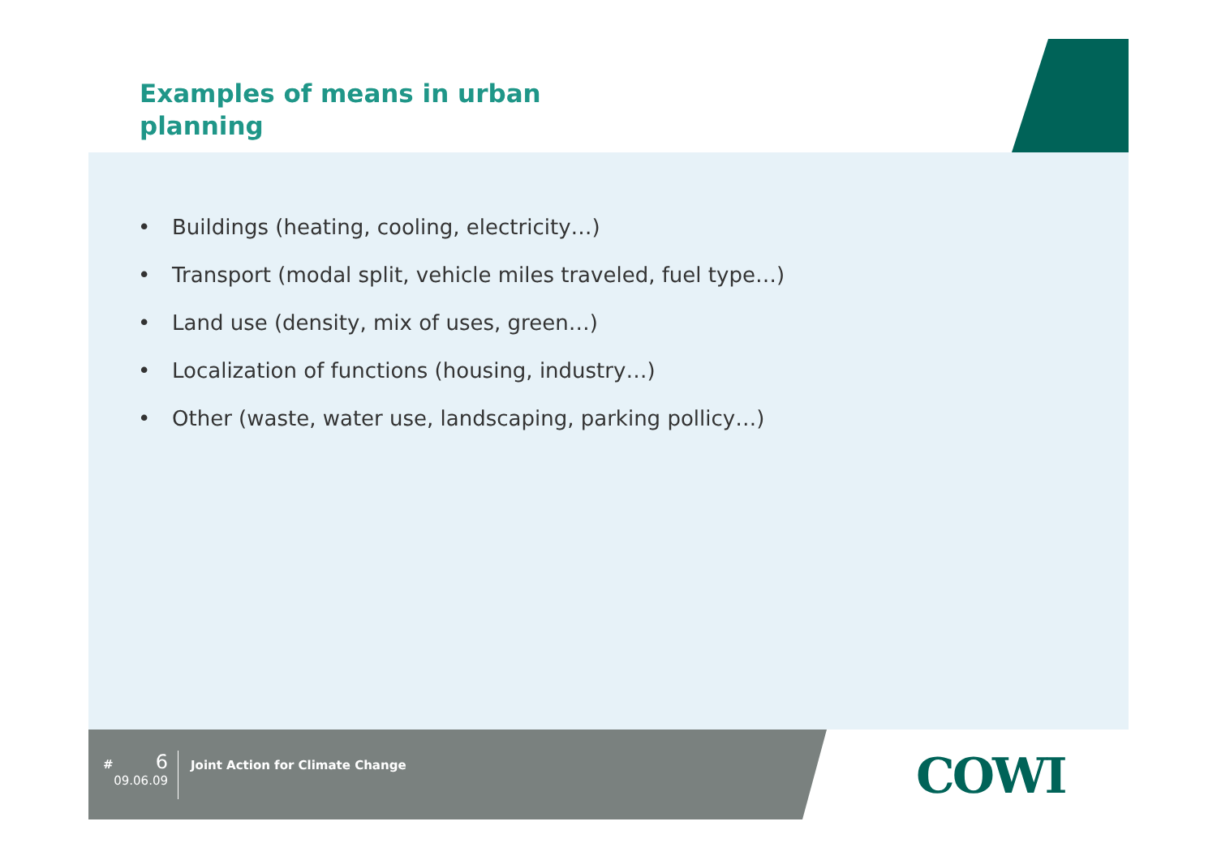Examples of means in urban planning
• Buildings (heating, cooling, electricity…)
• Transport (modal split, vehicle miles traveled, fuel type…)
• Land use (density, mix of uses, green…)
• Localization of functions (housing, industry…)
• Other (waste, water use, landscaping, parking pollicy…)
# 6
09.06.09
Joint Action for Climate Change
COWI